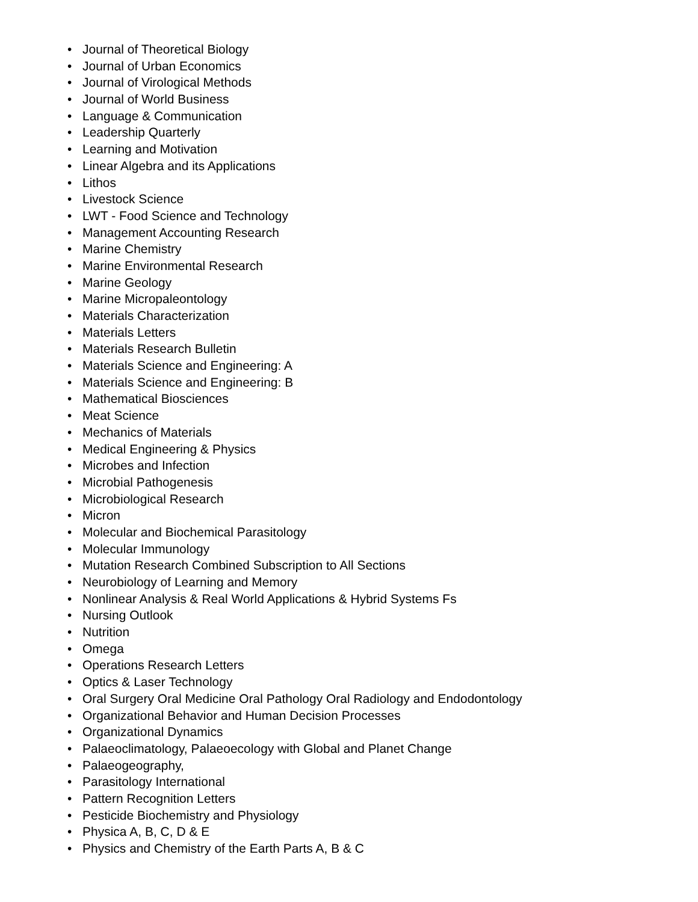• Journal of Theoretical Biology
• Journal of Urban Economics
• Journal of Virological Methods
• Journal of World Business
• Language & Communication
• Leadership Quarterly
• Learning and Motivation
• Linear Algebra and its Applications
• Lithos
• Livestock Science
• LWT - Food Science and Technology
• Management Accounting Research
• Marine Chemistry
• Marine Environmental Research
• Marine Geology
• Marine Micropaleontology
• Materials Characterization
• Materials Letters
• Materials Research Bulletin
• Materials Science and Engineering: A
• Materials Science and Engineering: B
• Mathematical Biosciences
• Meat Science
• Mechanics of Materials
• Medical Engineering & Physics
• Microbes and Infection
• Microbial Pathogenesis
• Microbiological Research
• Micron
• Molecular and Biochemical Parasitology
• Molecular Immunology
• Mutation Research Combined Subscription to All Sections
• Neurobiology of Learning and Memory
• Nonlinear Analysis & Real World Applications & Hybrid Systems Fs
• Nursing Outlook
• Nutrition
• Omega
• Operations Research Letters
• Optics & Laser Technology
• Oral Surgery Oral Medicine Oral Pathology Oral Radiology and Endodontology
• Organizational Behavior and Human Decision Processes
• Organizational Dynamics
• Palaeoclimatology, Palaeoecology with Global and Planet Change
• Palaeogeography,
• Parasitology International
• Pattern Recognition Letters
• Pesticide Biochemistry and Physiology
• Physica A, B, C, D & E
• Physics and Chemistry of the Earth Parts A, B & C